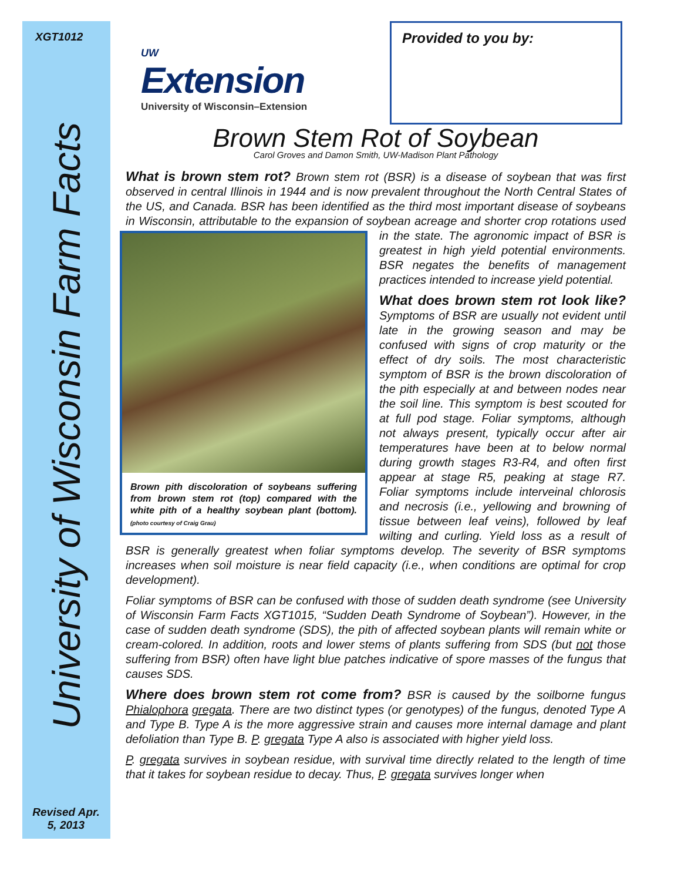XGT1012
University of Wisconsin Farm Facts
Revised Apr. 5, 2013
UW
Extension
University of Wisconsin–Extension
Provided to you by:
Brown Stem Rot of Soybean
Carol Groves and Damon Smith, UW-Madison Plant Pathology
What is brown stem rot? Brown stem rot (BSR) is a disease of soybean that was first observed in central Illinois in 1944 and is now prevalent throughout the North Central States of the US, and Canada. BSR has been identified as the third most important disease of soybeans in Wisconsin, attributable to the expansion of soybean Brown pith discoloration of soybeans suffering from brown stem rot (top) compared with the white pith of a healthy soybean plant (bottom). (photo courtesy of Craig Grau) acreage and shorter crop rotations used in the state. The agronomic impact of BSR is greatest in high yield potential environments. BSR negates the benefits of management practices intended to increase yield potential.
What does brown stem rot look like? Symptoms of BSR are usually not evident until late in the growing season and may be confused with signs of crop maturity or the effect of dry soils. The most characteristic symptom of BSR is the brown discoloration of the pith especially at and between nodes near the soil line. This symptom is best scouted for at full pod stage. Foliar symptoms, although not always present, typically occur after air temperatures have been at to below normal during growth stages R3-R4, and often first appear at stage R5, peaking at stage R7. Foliar symptoms include interveinal chlorosis and necrosis (i.e., yellowing and browning of tissue between leaf veins), followed by leaf wilting and curling. Yield loss as a result of BSR is generally greatest when foliar symptoms develop. The severity of BSR symptoms increases when soil moisture is near field capacity (i.e., when conditions are optimal for crop development).
Foliar symptoms of BSR can be confused with those of sudden death syndrome (see University of Wisconsin Farm Facts XGT1015, “Sudden Death Syndrome of Soybean”). However, in the case of sudden death syndrome (SDS), the pith of affected soybean plants will remain white or cream-colored. In addition, roots and lower stems of plants suffering from SDS (but not those suffering from BSR) often have light blue patches indicative of spore masses of the fungus that causes SDS.
Where does brown stem rot come from? BSR is caused by the soilborne fungus Phialophora gregata. There are two distinct types (or genotypes) of the fungus, denoted Type A and Type B. Type A is the more aggressive strain and causes more internal damage and plant defoliation than Type B. P. gregata Type A also is associated with higher yield loss.
P. gregata survives in soybean residue, with survival time directly related to the length of time that it takes for soybean residue to decay. Thus, P. gregata survives longer when